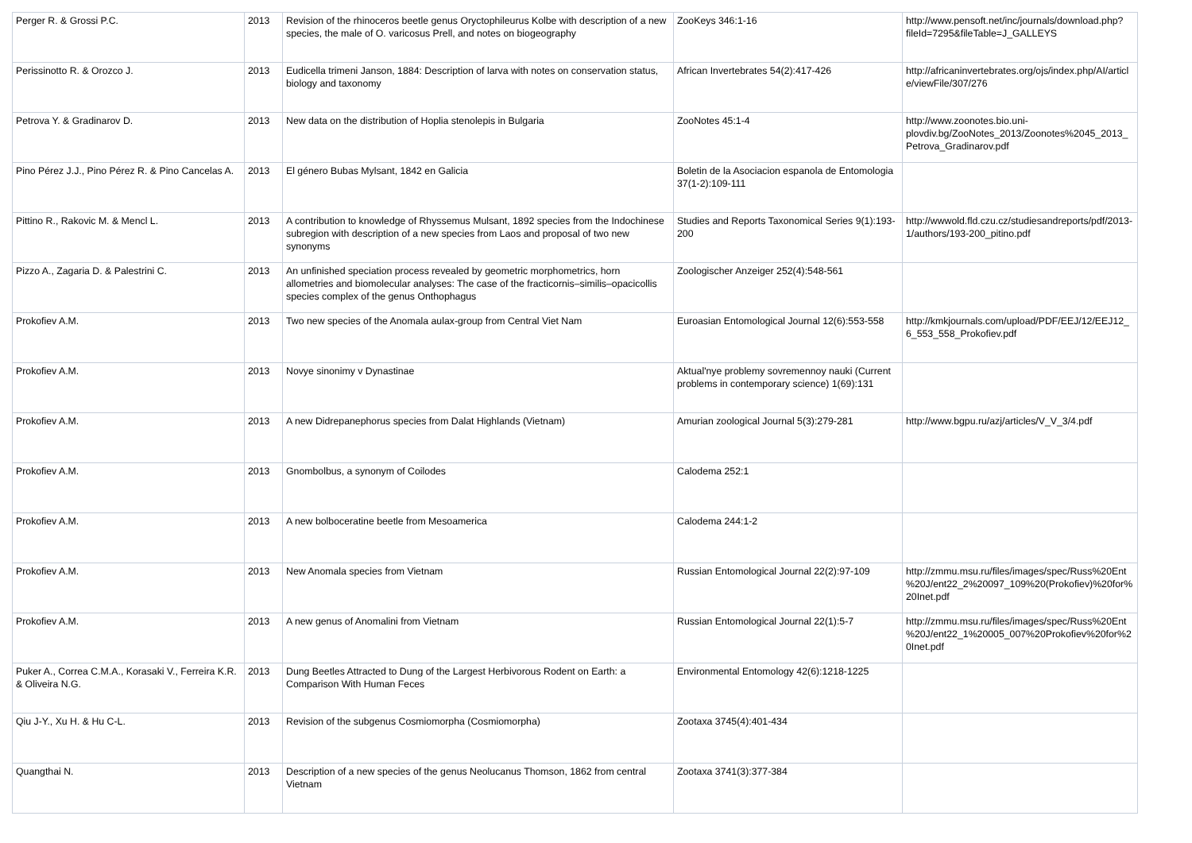| Perger R. & Grossi P.C. | 2013 | Revision of the rhinoceros beetle genus Oryctophileurus Kolbe with description of a new species, the male of O. varicosus Prell, and notes on biogeography | ZooKeys 346:1-16 | http://www.pensoft.net/inc/journals/download.php?fileId=7295&fileTable=J_GALLEYS |
| Perissinotto R. & Orozco J. | 2013 | Eudicella trimeni Janson, 1884: Description of larva with notes on conservation status, biology and taxonomy | African Invertebrates 54(2):417-426 | http://africaninvertebrates.org/ojs/index.php/AI/article/viewFile/307/276 |
| Petrova Y. & Gradinarov D. | 2013 | New data on the distribution of Hoplia stenolepis in Bulgaria | ZooNotes 45:1-4 | http://www.zoonotes.bio.uni-plovdiv.bg/ZooNotes_2013/Zoonotes%2045_2013_Petrova_Gradinarov.pdf |
| Pino Pérez J.J., Pino Pérez R. & Pino Cancelas A. | 2013 | El género Bubas Mylsant, 1842 en Galicia | Boletin de la Asociacion espanola de Entomologia 37(1-2):109-111 | |
| Pittino R., Rakovic M. & Mencl L. | 2013 | A contribution to knowledge of Rhyssemus Mulsant, 1892 species from the Indochinese subregion with description of a new species from Laos and proposal of two new synonyms | Studies and Reports Taxonomical Series 9(1):193-200 | http://wwwold.fld.czu.cz/studiesandreports/pdf/2013-1/authors/193-200_pitino.pdf |
| Pizzo A., Zagaria D. & Palestrini C. | 2013 | An unfinished speciation process revealed by geometric morphometrics, horn allometries and biomolecular analyses: The case of the fracticornis–similis–opacicollis species complex of the genus Onthophagus | Zoologischer Anzeiger 252(4):548-561 | |
| Prokofiev A.M. | 2013 | Two new species of the Anomala aulax-group from Central Viet Nam | Euroasian Entomological Journal 12(6):553-558 | http://kmkjournals.com/upload/PDF/EEJ/12/EEJ12_6_553_558_Prokofiev.pdf |
| Prokofiev A.M. | 2013 | Novye sinonimy v Dynastinae | Aktual'nye problemy sovremennoy nauki (Current problems in contemporary science) 1(69):131 | |
| Prokofiev A.M. | 2013 | A new Didrepanephorus species from Dalat Highlands (Vietnam) | Amurian zoological Journal 5(3):279-281 | http://www.bgpu.ru/azj/articles/V_V_3/4.pdf |
| Prokofiev A.M. | 2013 | Gnombolbus, a synonym of Coilodes | Calodema 252:1 | |
| Prokofiev A.M. | 2013 | A new bolboceratine beetle from Mesoamerica | Calodema 244:1-2 | |
| Prokofiev A.M. | 2013 | New Anomala species from Vietnam | Russian Entomological Journal 22(2):97-109 | http://zmmu.msu.ru/files/images/spec/Russ%20Ent%20J/ent22_2%20097_109%20(Prokofiev)%20for%20Inet.pdf |
| Prokofiev A.M. | 2013 | A new genus of Anomalini from Vietnam | Russian Entomological Journal 22(1):5-7 | http://zmmu.msu.ru/files/images/spec/Russ%20Ent%20J/ent22_1%20005_007%20Prokofiev%20for%20Inet.pdf |
| Puker A., Correa C.M.A., Korasaki V., Ferreira K.R. & Oliveira N.G. | 2013 | Dung Beetles Attracted to Dung of the Largest Herbivorous Rodent on Earth: a Comparison With Human Feces | Environmental Entomology 42(6):1218-1225 | |
| Qiu J-Y., Xu H. & Hu C-L. | 2013 | Revision of the subgenus Cosmiomorpha (Cosmiomorpha) | Zootaxa 3745(4):401-434 | |
| Quangthai N. | 2013 | Description of a new species of the genus Neolucanus Thomson, 1862 from central Vietnam | Zootaxa 3741(3):377-384 | |